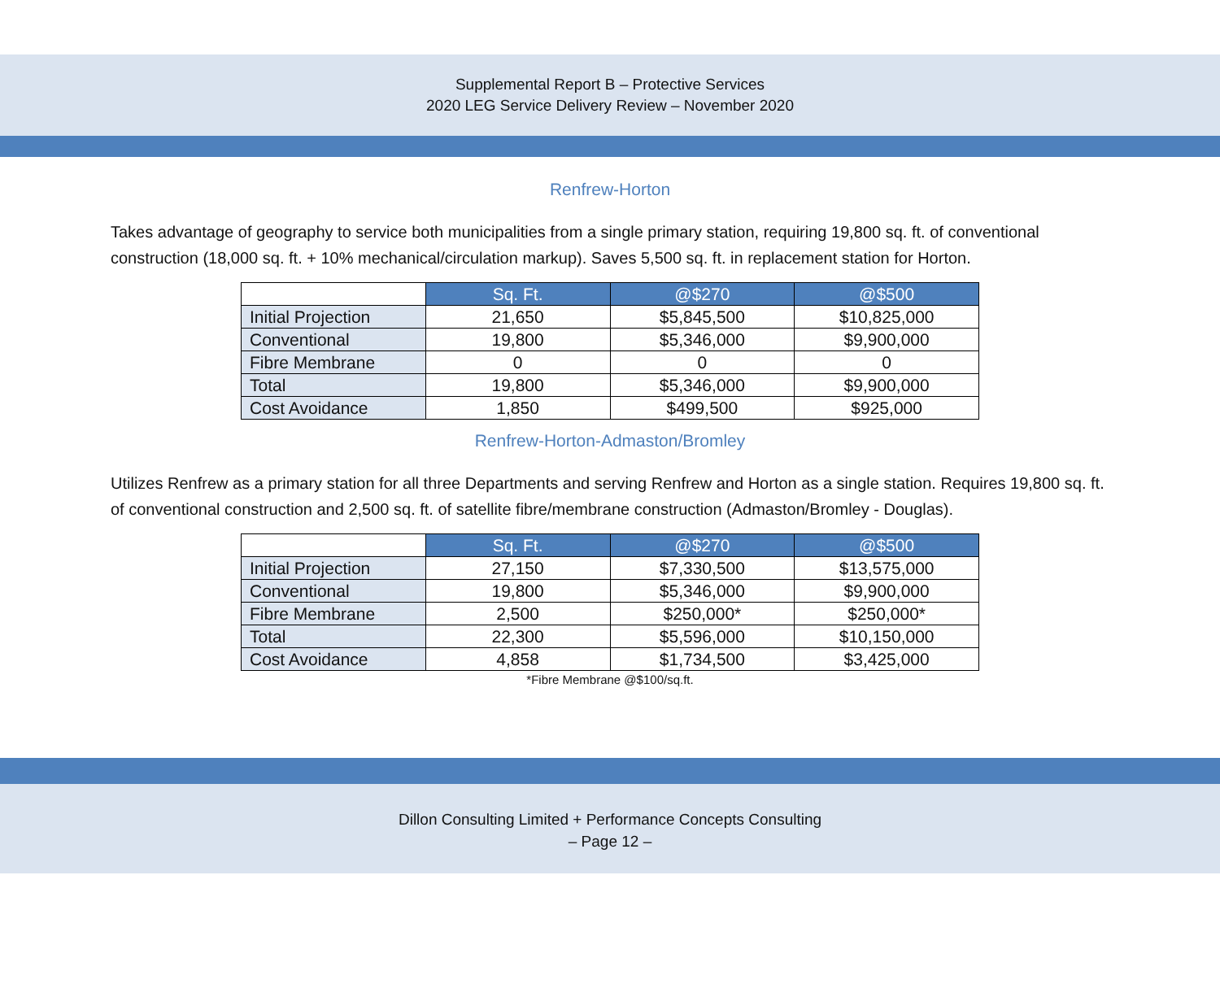Supplemental Report B – Protective Services
2020 LEG Service Delivery Review – November 2020
Renfrew-Horton
Takes advantage of geography to service both municipalities from a single primary station, requiring 19,800 sq. ft. of conventional construction (18,000 sq. ft. + 10% mechanical/circulation markup). Saves 5,500 sq. ft. in replacement station for Horton.
| | Sq. Ft. | @$270 | @$500 |
| Initial Projection | 21,650 | $5,845,500 | $10,825,000 |
| Conventional | 19,800 | $5,346,000 | $9,900,000 |
| Fibre Membrane | 0 | 0 | 0 |
| Total | 19,800 | $5,346,000 | $9,900,000 |
| Cost Avoidance | 1,850 | $499,500 | $925,000 |
Renfrew-Horton-Admaston/Bromley
Utilizes Renfrew as a primary station for all three Departments and serving Renfrew and Horton as a single station. Requires 19,800 sq. ft. of conventional construction and 2,500 sq. ft. of satellite fibre/membrane construction (Admaston/Bromley - Douglas).
| | Sq. Ft. | @$270 | @$500 |
| Initial Projection | 27,150 | $7,330,500 | $13,575,000 |
| Conventional | 19,800 | $5,346,000 | $9,900,000 |
| Fibre Membrane | 2,500 | $250,000* | $250,000* |
| Total | 22,300 | $5,596,000 | $10,150,000 |
| Cost Avoidance | 4,858 | $1,734,500 | $3,425,000 |
*Fibre Membrane @$100/sq.ft.
Dillon Consulting Limited + Performance Concepts Consulting
– Page 12 –